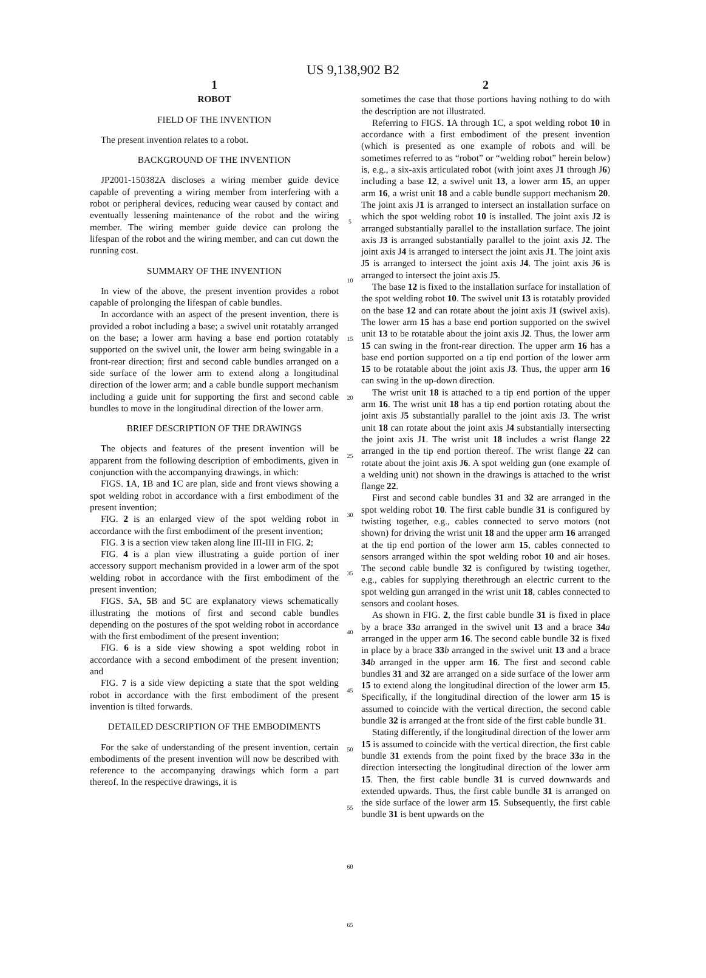US 9,138,902 B2
1
ROBOT
FIELD OF THE INVENTION
The present invention relates to a robot.
BACKGROUND OF THE INVENTION
JP2001-150382A discloses a wiring member guide device capable of preventing a wiring member from interfering with a robot or peripheral devices, reducing wear caused by contact and eventually lessening maintenance of the robot and the wiring member. The wiring member guide device can prolong the lifespan of the robot and the wiring member, and can cut down the running cost.
SUMMARY OF THE INVENTION
In view of the above, the present invention provides a robot capable of prolonging the lifespan of cable bundles.
In accordance with an aspect of the present invention, there is provided a robot including a base; a swivel unit rotatably arranged on the base; a lower arm having a base end portion rotatably supported on the swivel unit, the lower arm being swingable in a front-rear direction; first and second cable bundles arranged on a side surface of the lower arm to extend along a longitudinal direction of the lower arm; and a cable bundle support mechanism including a guide unit for supporting the first and second cable bundles to move in the longitudinal direction of the lower arm.
BRIEF DESCRIPTION OF THE DRAWINGS
The objects and features of the present invention will be apparent from the following description of embodiments, given in conjunction with the accompanying drawings, in which:
FIGS. 1 A, 1 B and 1 C are plan, side and front views showing a spot welding robot in accordance with a first embodiment of the present invention;
FIG. 2 is an enlarged view of the spot welding robot in accordance with the first embodiment of the present invention;
FIG. 3 is a section view taken along line III-III in FIG. 2;
FIG. 4 is a plan view illustrating a guide portion of iner accessory support mechanism provided in a lower arm of the spot welding robot in accordance with the first embodiment of the present invention;
FIGS. 5 A, 5 B and 5 C are explanatory views schematically illustrating the motions of first and second cable bundles depending on the postures of the spot welding robot in accordance with the first embodiment of the present invention;
FIG. 6 is a side view showing a spot welding robot in accordance with a second embodiment of the present invention; and
FIG. 7 is a side view depicting a state that the spot welding robot in accordance with the first embodiment of the present invention is tilted forwards.
DETAILED DESCRIPTION OF THE EMBODIMENTS
For the sake of understanding of the present invention, certain embodiments of the present invention will now be described with reference to the accompanying drawings which form a part thereof. In the respective drawings, it is
5
10
15
20
25
30
35
40
45
50
55
60
65
2
sometimes the case that those portions having nothing to do with the description are not illustrated.
Referring to FIGS. 1 A through 1 C, a spot welding robot 10 in accordance with a first embodiment of the present invention (which is presented as one example of robots and will be sometimes referred to as “robot” or “welding robot” herein below) is, e.g., a six-axis articulated robot (with joint axes J1 through J6) including a base 12, a swivel unit 13, a lower arm 15, an upper arm 16, a wrist unit 18 and a cable bundle support mechanism 20. The joint axis J1 is arranged to intersect an installation surface on which the spot welding robot 10 is installed. The joint axis J2 is arranged substantially parallel to the installation surface. The joint axis J3 is arranged substantially parallel to the joint axis J2. The joint axis J4 is arranged to intersect the joint axis J1. The joint axis J5 is arranged to intersect the joint axis J4. The joint axis J6 is arranged to intersect the joint axis J5.
The base 12 is fixed to the installation surface for installation of the spot welding robot 10. The swivel unit 13 is rotatably provided on the base 12 and can rotate about the joint axis J1 (swivel axis). The lower arm 15 has a base end portion supported on the swivel unit 13 to be rotatable about the joint axis J2. Thus, the lower arm 15 can swing in the front-rear direction. The upper arm 16 has a base end portion supported on a tip end portion of the lower arm 15 to be rotatable about the joint axis J3. Thus, the upper arm 16 can swing in the up-down direction.
The wrist unit 18 is attached to a tip end portion of the upper arm 16. The wrist unit 18 has a tip end portion rotating about the joint axis J5 substantially parallel to the joint axis J3. The wrist unit 18 can rotate about the joint axis J4 substantially intersecting the joint axis J1. The wrist unit 18 includes a wrist flange 22 arranged in the tip end portion thereof. The wrist flange 22 can rotate about the joint axis J6. A spot welding gun (one example of a welding unit) not shown in the drawings is attached to the wrist flange 22.
First and second cable bundles 31 and 32 are arranged in the spot welding robot 10. The first cable bundle 31 is configured by twisting together, e.g., cables connected to servo motors (not shown) for driving the wrist unit 18 and the upper arm 16 arranged at the tip end portion of the lower arm 15, cables connected to sensors arranged within the spot welding robot 10 and air hoses. The second cable bundle 32 is configured by twisting together, e.g., cables for supplying therethrough an electric current to the spot welding gun arranged in the wrist unit 18, cables connected to sensors and coolant hoses.
As shown in FIG. 2, the first cable bundle 31 is fixed in place by a brace 33 a arranged in the swivel unit 13 and a brace 34 a arranged in the upper arm 16. The second cable bundle 32 is fixed in place by a brace 33 b arranged in the swivel unit 13 and a brace 34 b arranged in the upper arm 16. The first and second cable bundles 31 and 32 are arranged on a side surface of the lower arm 15 to extend along the longitudinal direction of the lower arm 15. Specifically, if the longitudinal direction of the lower arm 15 is assumed to coincide with the vertical direction, the second cable bundle 32 is arranged at the front side of the first cable bundle 31.
Stating differently, if the longitudinal direction of the lower arm 15 is assumed to coincide with the vertical direction, the first cable bundle 31 extends from the point fixed by the brace 33 a in the direction intersecting the longitudinal direction of the lower arm 15. Then, the first cable bundle 31 is curved downwards and extended upwards. Thus, the first cable bundle 31 is arranged on the side surface of the lower arm 15. Subsequently, the first cable bundle 31 is bent upwards on the